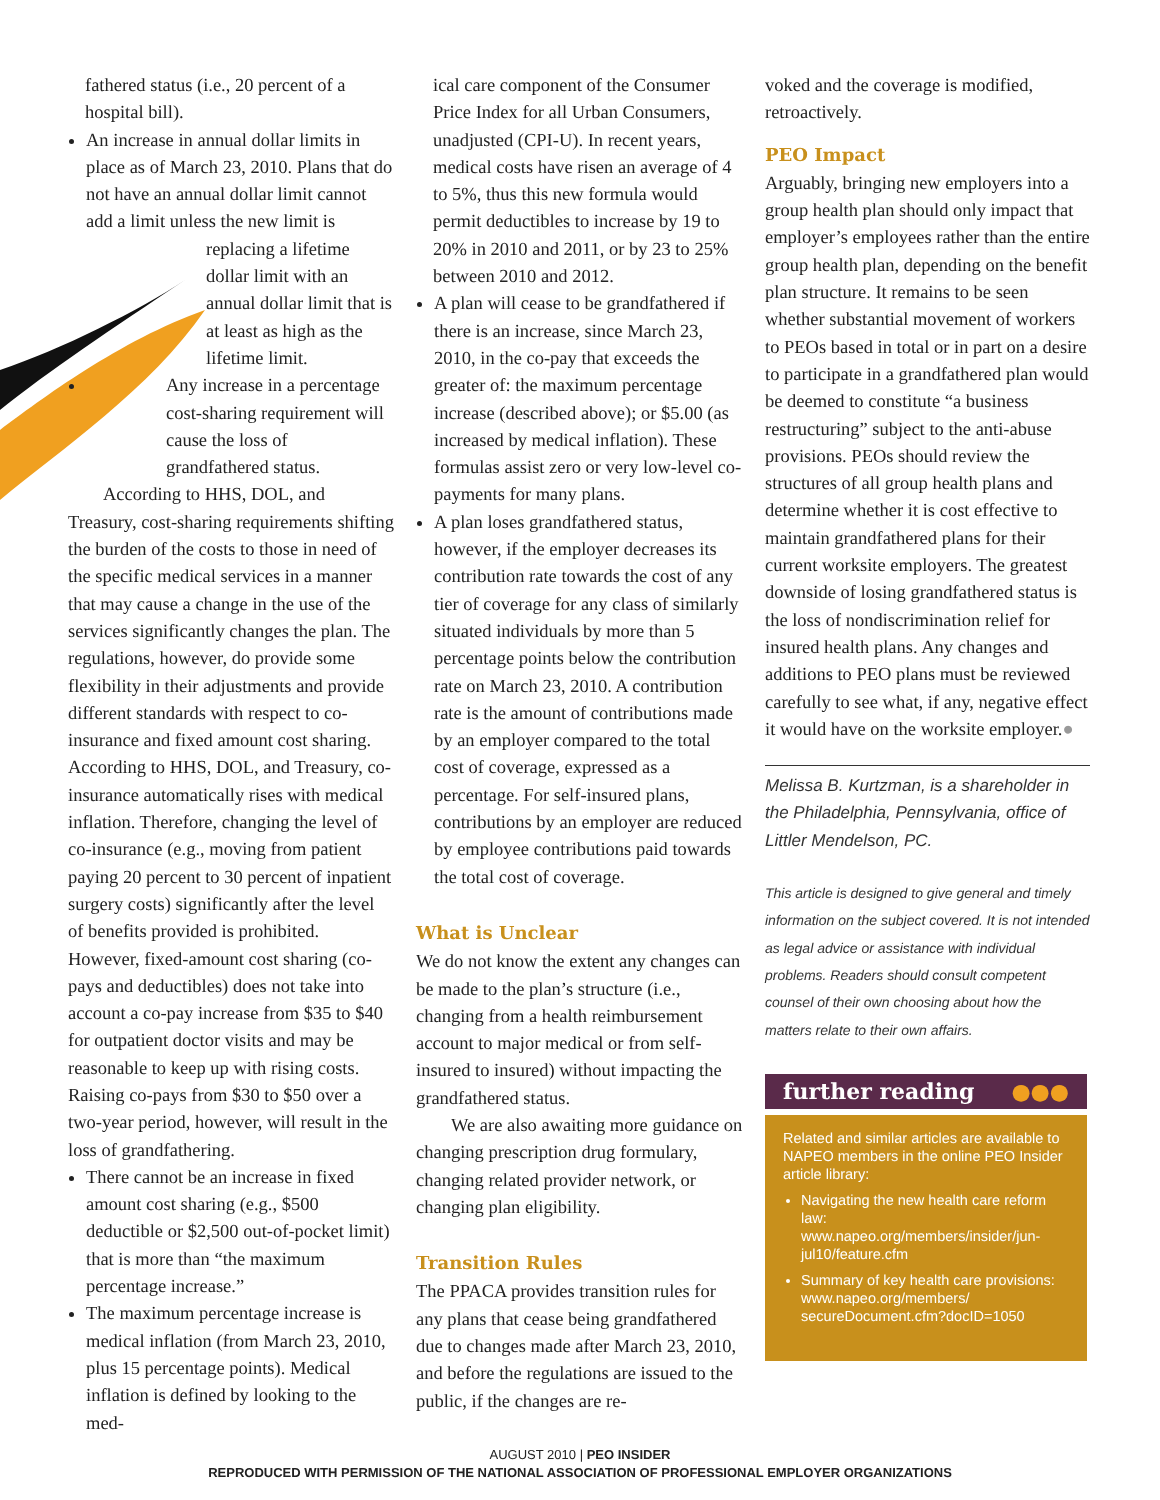fathered status (i.e., 20 percent of a hospital bill).
An increase in annual dollar limits in place as of March 23, 2010. Plans that do not have an annual dollar limit cannot add a limit unless the new limit is
replacing a lifetime dollar limit with an annual dollar limit that is at least as high as the lifetime limit.
Any increase in a percentage cost-sharing requirement will cause the loss of grandfathered status.
According to HHS, DOL, and Treasury, cost-sharing requirements shifting the burden of the costs to those in need of the specific medical services in a manner that may cause a change in the use of the services significantly changes the plan. The regulations, however, do provide some flexibility in their adjustments and provide different standards with respect to co-insurance and fixed amount cost sharing. According to HHS, DOL, and Treasury, co-insurance automatically rises with medical inflation. Therefore, changing the level of co-insurance (e.g., moving from patient paying 20 percent to 30 percent of inpatient surgery costs) significantly after the level of benefits provided is prohibited. However, fixed-amount cost sharing (co-pays and deductibles) does not take into account a co-pay increase from $35 to $40 for outpatient doctor visits and may be reasonable to keep up with rising costs. Raising co-pays from $30 to $50 over a two-year period, however, will result in the loss of grandfathering.
There cannot be an increase in fixed amount cost sharing (e.g., $500 deductible or $2,500 out-of-pocket limit) that is more than “the maximum percentage increase.”
The maximum percentage increase is medical inflation (from March 23, 2010, plus 15 percentage points). Medical inflation is defined by looking to the med-
ical care component of the Consumer Price Index for all Urban Consumers, unadjusted (CPI-U). In recent years, medical costs have risen an average of 4 to 5%, thus this new formula would permit deductibles to increase by 19 to 20% in 2010 and 2011, or by 23 to 25% between 2010 and 2012.
A plan will cease to be grandfathered if there is an increase, since March 23, 2010, in the co-pay that exceeds the greater of: the maximum percentage increase (described above); or $5.00 (as increased by medical inflation). These formulas assist zero or very low-level co-payments for many plans.
A plan loses grandfathered status, however, if the employer decreases its contribution rate towards the cost of any tier of coverage for any class of similarly situated individuals by more than 5 percentage points below the contribution rate on March 23, 2010. A contribution rate is the amount of contributions made by an employer compared to the total cost of coverage, expressed as a percentage. For self-insured plans, contributions by an employer are reduced by employee contributions paid towards the total cost of coverage.
What is Unclear
We do not know the extent any changes can be made to the plan’s structure (i.e., changing from a health reimbursement account to major medical or from self-insured to insured) without impacting the grandfathered status.
We are also awaiting more guidance on changing prescription drug formulary, changing related provider network, or changing plan eligibility.
Transition Rules
The PPACA provides transition rules for any plans that cease being grandfathered due to changes made after March 23, 2010, and before the regulations are issued to the public, if the changes are re-
voked and the coverage is modified, retroactively.
PEO Impact
Arguably, bringing new employers into a group health plan should only impact that employer’s employees rather than the entire group health plan, depending on the benefit plan structure. It remains to be seen whether substantial movement of workers to PEOs based in total or in part on a desire to participate in a grandfathered plan would be deemed to constitute “a business restructuring” subject to the anti-abuse provisions. PEOs should review the structures of all group health plans and determine whether it is cost effective to maintain grandfathered plans for their current worksite employers. The greatest downside of losing grandfathered status is the loss of nondiscrimination relief for insured health plans. Any changes and additions to PEO plans must be reviewed carefully to see what, if any, negative effect it would have on the worksite employer.●
Melissa B. Kurtzman, is a shareholder in the Philadelphia, Pennsylvania, office of Littler Mendelson, PC.
This article is designed to give general and timely information on the subject covered. It is not intended as legal advice or assistance with individual problems. Readers should consult competent counsel of their own choosing about how the matters relate to their own affairs.
further reading ●●●
Related and similar articles are available to NAPEO members in the online PEO Insider article library:
Navigating the new health care reform law: www.napeo.org/members/insider/jun-jul10/feature.cfm
Summary of key health care provisions: www.napeo.org/members/ secureDocument.cfm?docID=1050
AUGUST 2010 | PEO INSIDER
REPRODUCED WITH PERMISSION OF THE NATIONAL ASSOCIATION OF PROFESSIONAL EMPLOYER ORGANIZATIONS